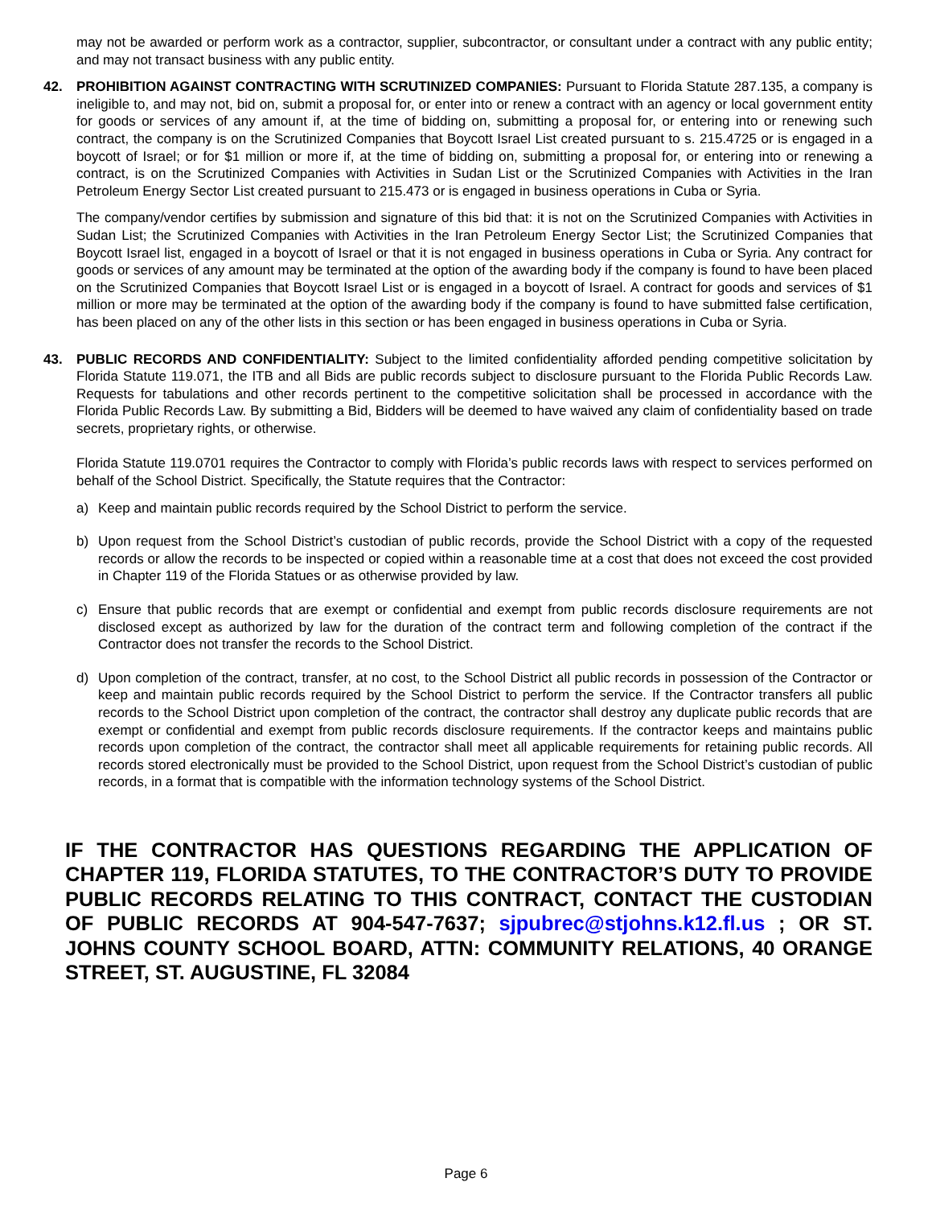may not be awarded or perform work as a contractor, supplier, subcontractor, or consultant under a contract with any public entity; and may not transact business with any public entity.
42. PROHIBITION AGAINST CONTRACTING WITH SCRUTINIZED COMPANIES: Pursuant to Florida Statute 287.135, a company is ineligible to, and may not, bid on, submit a proposal for, or enter into or renew a contract with an agency or local government entity for goods or services of any amount if, at the time of bidding on, submitting a proposal for, or entering into or renewing such contract, the company is on the Scrutinized Companies that Boycott Israel List created pursuant to s. 215.4725 or is engaged in a boycott of Israel; or for $1 million or more if, at the time of bidding on, submitting a proposal for, or entering into or renewing a contract, is on the Scrutinized Companies with Activities in Sudan List or the Scrutinized Companies with Activities in the Iran Petroleum Energy Sector List created pursuant to 215.473 or is engaged in business operations in Cuba or Syria.
The company/vendor certifies by submission and signature of this bid that: it is not on the Scrutinized Companies with Activities in Sudan List; the Scrutinized Companies with Activities in the Iran Petroleum Energy Sector List; the Scrutinized Companies that Boycott Israel list, engaged in a boycott of Israel or that it is not engaged in business operations in Cuba or Syria. Any contract for goods or services of any amount may be terminated at the option of the awarding body if the company is found to have been placed on the Scrutinized Companies that Boycott Israel List or is engaged in a boycott of Israel. A contract for goods and services of $1 million or more may be terminated at the option of the awarding body if the company is found to have submitted false certification, has been placed on any of the other lists in this section or has been engaged in business operations in Cuba or Syria.
43. PUBLIC RECORDS AND CONFIDENTIALITY: Subject to the limited confidentiality afforded pending competitive solicitation by Florida Statute 119.071, the ITB and all Bids are public records subject to disclosure pursuant to the Florida Public Records Law. Requests for tabulations and other records pertinent to the competitive solicitation shall be processed in accordance with the Florida Public Records Law. By submitting a Bid, Bidders will be deemed to have waived any claim of confidentiality based on trade secrets, proprietary rights, or otherwise.
Florida Statute 119.0701 requires the Contractor to comply with Florida’s public records laws with respect to services performed on behalf of the School District. Specifically, the Statute requires that the Contractor:
a) Keep and maintain public records required by the School District to perform the service.
b) Upon request from the School District’s custodian of public records, provide the School District with a copy of the requested records or allow the records to be inspected or copied within a reasonable time at a cost that does not exceed the cost provided in Chapter 119 of the Florida Statues or as otherwise provided by law.
c) Ensure that public records that are exempt or confidential and exempt from public records disclosure requirements are not disclosed except as authorized by law for the duration of the contract term and following completion of the contract if the Contractor does not transfer the records to the School District.
d) Upon completion of the contract, transfer, at no cost, to the School District all public records in possession of the Contractor or keep and maintain public records required by the School District to perform the service. If the Contractor transfers all public records to the School District upon completion of the contract, the contractor shall destroy any duplicate public records that are exempt or confidential and exempt from public records disclosure requirements. If the contractor keeps and maintains public records upon completion of the contract, the contractor shall meet all applicable requirements for retaining public records. All records stored electronically must be provided to the School District, upon request from the School District’s custodian of public records, in a format that is compatible with the information technology systems of the School District.
IF THE CONTRACTOR HAS QUESTIONS REGARDING THE APPLICATION OF CHAPTER 119, FLORIDA STATUTES, TO THE CONTRACTOR’S DUTY TO PROVIDE PUBLIC RECORDS RELATING TO THIS CONTRACT, CONTACT THE CUSTODIAN OF PUBLIC RECORDS AT 904-547-7637; sjpubrec@stjohns.k12.fl.us ; OR ST. JOHNS COUNTY SCHOOL BOARD, ATTN: COMMUNITY RELATIONS, 40 ORANGE STREET, ST. AUGUSTINE, FL 32084
Page 6